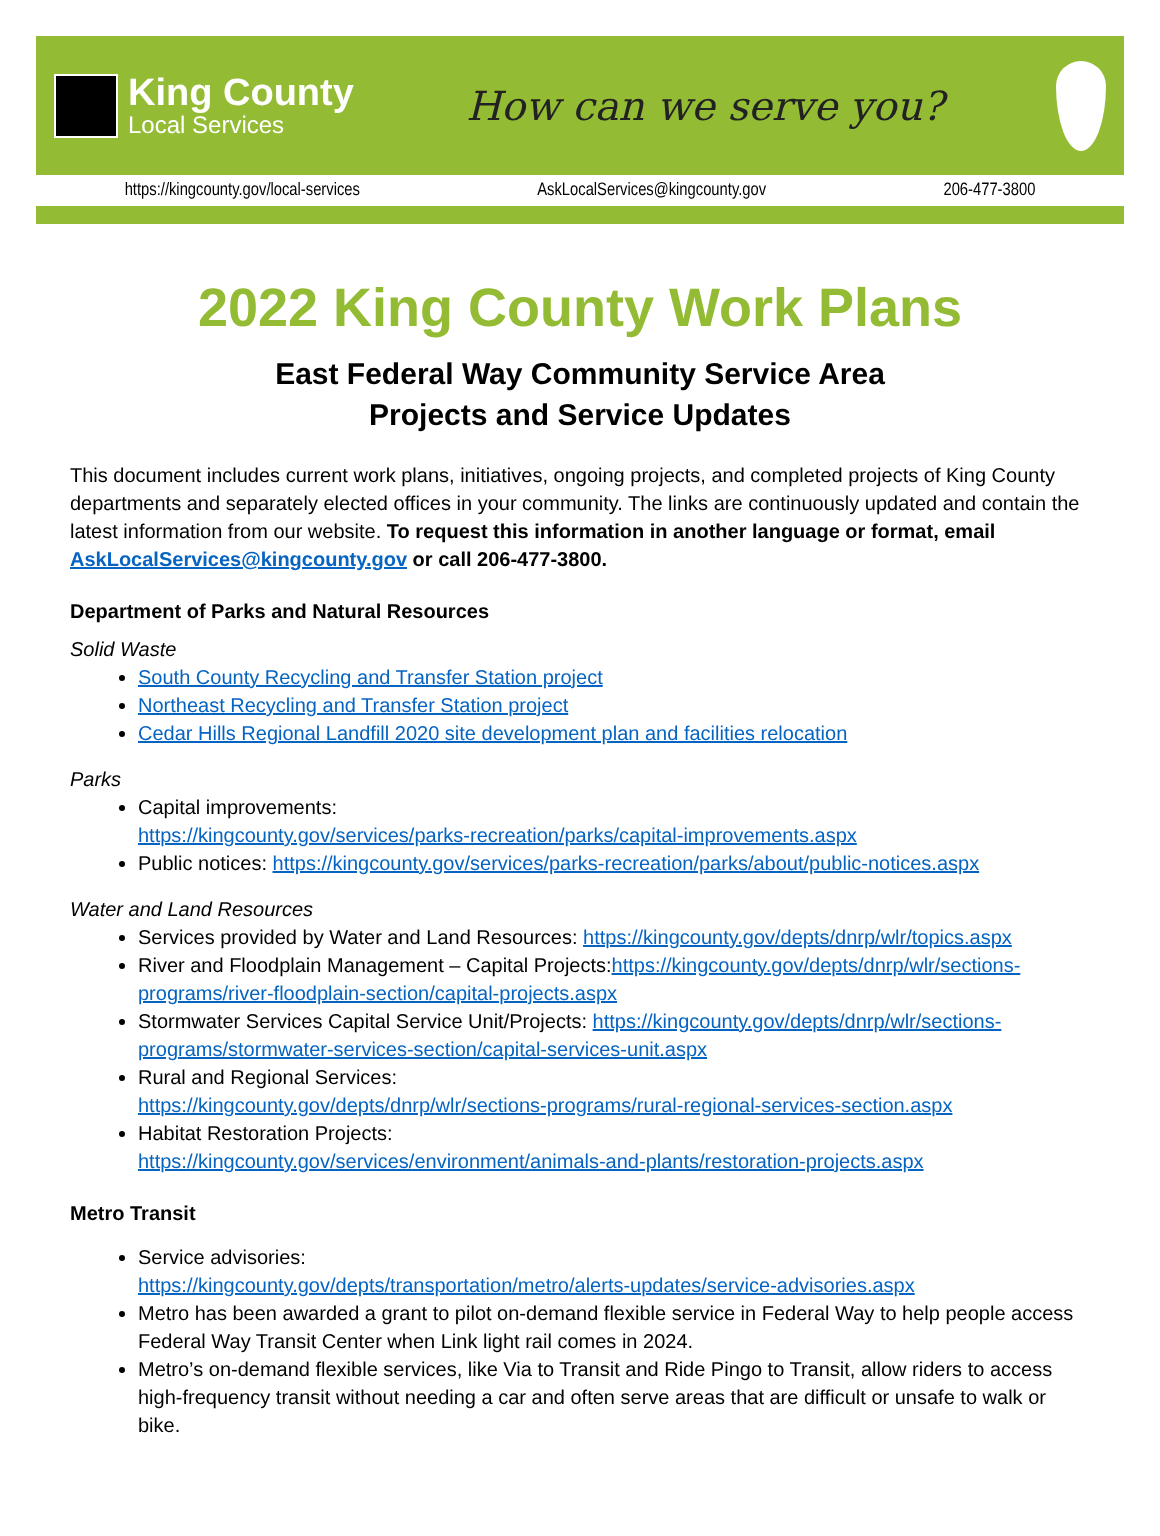King County
Local Services
How can we serve you?
https://kingcounty.gov/local-services AskLocalServices@kingcounty.gov 206-477-3800
2022 King County Work Plans
East Federal Way Community Service Area
Projects and Service Updates
This document includes current work plans, initiatives, ongoing projects, and completed projects of King County departments and separately elected offices in your community. The links are continuously updated and contain the latest information from our website. To request this information in another language or format, email AskLocalServices@kingcounty.gov or call 206-477-3800.
Department of Parks and Natural Resources
Solid Waste
South County Recycling and Transfer Station project
Northeast Recycling and Transfer Station project
Cedar Hills Regional Landfill 2020 site development plan and facilities relocation
Parks
Capital improvements:
https://kingcounty.gov/services/parks-recreation/parks/capital-improvements.aspx
Public notices: https://kingcounty.gov/services/parks-recreation/parks/about/public-notices.aspx
Water and Land Resources
Services provided by Water and Land Resources: https://kingcounty.gov/depts/dnrp/wlr/topics.aspx
River and Floodplain Management – Capital Projects:https://kingcounty.gov/depts/dnrp/wlr/sections-programs/river-floodplain-section/capital-projects.aspx
Stormwater Services Capital Service Unit/Projects: https://kingcounty.gov/depts/dnrp/wlr/sections-programs/stormwater-services-section/capital-services-unit.aspx
Rural and Regional Services:
https://kingcounty.gov/depts/dnrp/wlr/sections-programs/rural-regional-services-section.aspx
Habitat Restoration Projects:
https://kingcounty.gov/services/environment/animals-and-plants/restoration-projects.aspx
Metro Transit
Service advisories:
https://kingcounty.gov/depts/transportation/metro/alerts-updates/service-advisories.aspx
Metro has been awarded a grant to pilot on-demand flexible service in Federal Way to help people access Federal Way Transit Center when Link light rail comes in 2024.
Metro’s on-demand flexible services, like Via to Transit and Ride Pingo to Transit, allow riders to access high-frequency transit without needing a car and often serve areas that are difficult or unsafe to walk or bike.